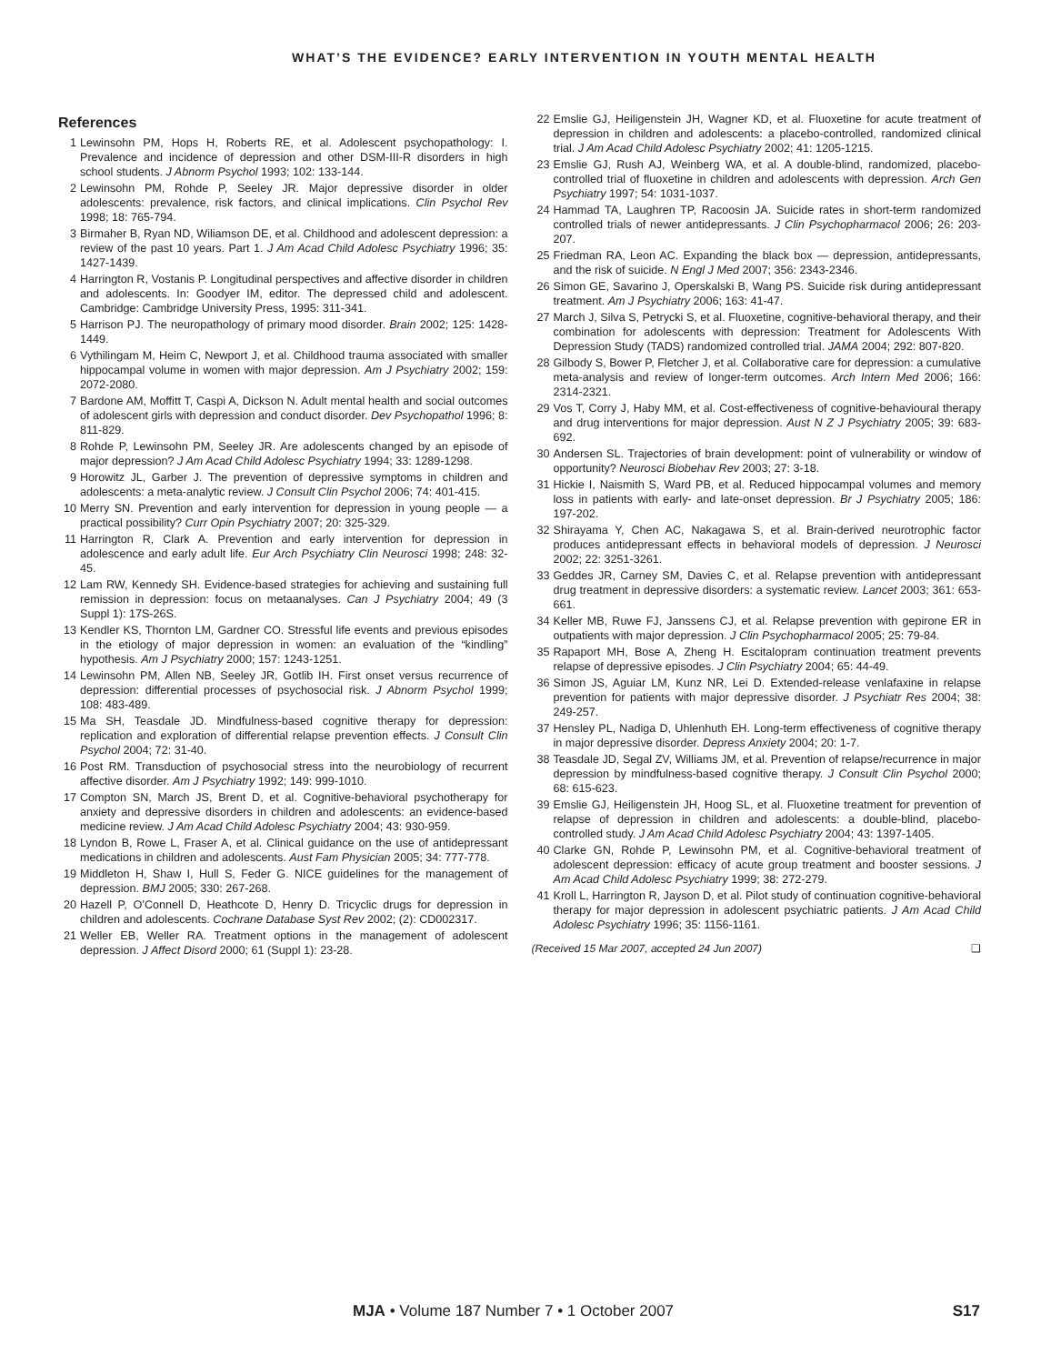WHAT’S THE EVIDENCE? EARLY INTERVENTION IN YOUTH MENTAL HEALTH
References
1 Lewinsohn PM, Hops H, Roberts RE, et al. Adolescent psychopathology: I. Prevalence and incidence of depression and other DSM-III-R disorders in high school students. J Abnorm Psychol 1993; 102: 133-144.
2 Lewinsohn PM, Rohde P, Seeley JR. Major depressive disorder in older adolescents: prevalence, risk factors, and clinical implications. Clin Psychol Rev 1998; 18: 765-794.
3 Birmaher B, Ryan ND, Wiliamson DE, et al. Childhood and adolescent depression: a review of the past 10 years. Part 1. J Am Acad Child Adolesc Psychiatry 1996; 35: 1427-1439.
4 Harrington R, Vostanis P. Longitudinal perspectives and affective disorder in children and adolescents. In: Goodyer IM, editor. The depressed child and adolescent. Cambridge: Cambridge University Press, 1995: 311-341.
5 Harrison PJ. The neuropathology of primary mood disorder. Brain 2002; 125: 1428-1449.
6 Vythilingam M, Heim C, Newport J, et al. Childhood trauma associated with smaller hippocampal volume in women with major depression. Am J Psychiatry 2002; 159: 2072-2080.
7 Bardone AM, Moffitt T, Caspi A, Dickson N. Adult mental health and social outcomes of adolescent girls with depression and conduct disorder. Dev Psychopathol 1996; 8: 811-829.
8 Rohde P, Lewinsohn PM, Seeley JR. Are adolescents changed by an episode of major depression? J Am Acad Child Adolesc Psychiatry 1994; 33: 1289-1298.
9 Horowitz JL, Garber J. The prevention of depressive symptoms in children and adolescents: a meta-analytic review. J Consult Clin Psychol 2006; 74: 401-415.
10 Merry SN. Prevention and early intervention for depression in young people — a practical possibility? Curr Opin Psychiatry 2007; 20: 325-329.
11 Harrington R, Clark A. Prevention and early intervention for depression in adolescence and early adult life. Eur Arch Psychiatry Clin Neurosci 1998; 248: 32-45.
12 Lam RW, Kennedy SH. Evidence-based strategies for achieving and sustaining full remission in depression: focus on metaanalyses. Can J Psychiatry 2004; 49 (3 Suppl 1): 17S-26S.
13 Kendler KS, Thornton LM, Gardner CO. Stressful life events and previous episodes in the etiology of major depression in women: an evaluation of the “kindling” hypothesis. Am J Psychiatry 2000; 157: 1243-1251.
14 Lewinsohn PM, Allen NB, Seeley JR, Gotlib IH. First onset versus recurrence of depression: differential processes of psychosocial risk. J Abnorm Psychol 1999; 108: 483-489.
15 Ma SH, Teasdale JD. Mindfulness-based cognitive therapy for depression: replication and exploration of differential relapse prevention effects. J Consult Clin Psychol 2004; 72: 31-40.
16 Post RM. Transduction of psychosocial stress into the neurobiology of recurrent affective disorder. Am J Psychiatry 1992; 149: 999-1010.
17 Compton SN, March JS, Brent D, et al. Cognitive-behavioral psychotherapy for anxiety and depressive disorders in children and adolescents: an evidence-based medicine review. J Am Acad Child Adolesc Psychiatry 2004; 43: 930-959.
18 Lyndon B, Rowe L, Fraser A, et al. Clinical guidance on the use of antidepressant medications in children and adolescents. Aust Fam Physician 2005; 34: 777-778.
19 Middleton H, Shaw I, Hull S, Feder G. NICE guidelines for the management of depression. BMJ 2005; 330: 267-268.
20 Hazell P, O’Connell D, Heathcote D, Henry D. Tricyclic drugs for depression in children and adolescents. Cochrane Database Syst Rev 2002; (2): CD002317.
21 Weller EB, Weller RA. Treatment options in the management of adolescent depression. J Affect Disord 2000; 61 (Suppl 1): 23-28.
22 Emslie GJ, Heiligenstein JH, Wagner KD, et al. Fluoxetine for acute treatment of depression in children and adolescents: a placebo-controlled, randomized clinical trial. J Am Acad Child Adolesc Psychiatry 2002; 41: 1205-1215.
23 Emslie GJ, Rush AJ, Weinberg WA, et al. A double-blind, randomized, placebo-controlled trial of fluoxetine in children and adolescents with depression. Arch Gen Psychiatry 1997; 54: 1031-1037.
24 Hammad TA, Laughren TP, Racoosin JA. Suicide rates in short-term randomized controlled trials of newer antidepressants. J Clin Psychopharmacol 2006; 26: 203-207.
25 Friedman RA, Leon AC. Expanding the black box — depression, antidepressants, and the risk of suicide. N Engl J Med 2007; 356: 2343-2346.
26 Simon GE, Savarino J, Operskalski B, Wang PS. Suicide risk during antidepressant treatment. Am J Psychiatry 2006; 163: 41-47.
27 March J, Silva S, Petrycki S, et al. Fluoxetine, cognitive-behavioral therapy, and their combination for adolescents with depression: Treatment for Adolescents With Depression Study (TADS) randomized controlled trial. JAMA 2004; 292: 807-820.
28 Gilbody S, Bower P, Fletcher J, et al. Collaborative care for depression: a cumulative meta-analysis and review of longer-term outcomes. Arch Intern Med 2006; 166: 2314-2321.
29 Vos T, Corry J, Haby MM, et al. Cost-effectiveness of cognitive-behavioural therapy and drug interventions for major depression. Aust N Z J Psychiatry 2005; 39: 683-692.
30 Andersen SL. Trajectories of brain development: point of vulnerability or window of opportunity? Neurosci Biobehav Rev 2003; 27: 3-18.
31 Hickie I, Naismith S, Ward PB, et al. Reduced hippocampal volumes and memory loss in patients with early- and late-onset depression. Br J Psychiatry 2005; 186: 197-202.
32 Shirayama Y, Chen AC, Nakagawa S, et al. Brain-derived neurotrophic factor produces antidepressant effects in behavioral models of depression. J Neurosci 2002; 22: 3251-3261.
33 Geddes JR, Carney SM, Davies C, et al. Relapse prevention with antidepressant drug treatment in depressive disorders: a systematic review. Lancet 2003; 361: 653-661.
34 Keller MB, Ruwe FJ, Janssens CJ, et al. Relapse prevention with gepirone ER in outpatients with major depression. J Clin Psychopharmacol 2005; 25: 79-84.
35 Rapaport MH, Bose A, Zheng H. Escitalopram continuation treatment prevents relapse of depressive episodes. J Clin Psychiatry 2004; 65: 44-49.
36 Simon JS, Aguiar LM, Kunz NR, Lei D. Extended-release venlafaxine in relapse prevention for patients with major depressive disorder. J Psychiatr Res 2004; 38: 249-257.
37 Hensley PL, Nadiga D, Uhlenhuth EH. Long-term effectiveness of cognitive therapy in major depressive disorder. Depress Anxiety 2004; 20: 1-7.
38 Teasdale JD, Segal ZV, Williams JM, et al. Prevention of relapse/recurrence in major depression by mindfulness-based cognitive therapy. J Consult Clin Psychol 2000; 68: 615-623.
39 Emslie GJ, Heiligenstein JH, Hoog SL, et al. Fluoxetine treatment for prevention of relapse of depression in children and adolescents: a double-blind, placebo-controlled study. J Am Acad Child Adolesc Psychiatry 2004; 43: 1397-1405.
40 Clarke GN, Rohde P, Lewinsohn PM, et al. Cognitive-behavioral treatment of adolescent depression: efficacy of acute group treatment and booster sessions. J Am Acad Child Adolesc Psychiatry 1999; 38: 272-279.
41 Kroll L, Harrington R, Jayson D, et al. Pilot study of continuation cognitive-behavioral therapy for major depression in adolescent psychiatric patients. J Am Acad Child Adolesc Psychiatry 1996; 35: 1156-1161.
(Received 15 Mar 2007, accepted 24 Jun 2007) ❑
MJA • Volume 187 Number 7 • 1 October 2007 S17